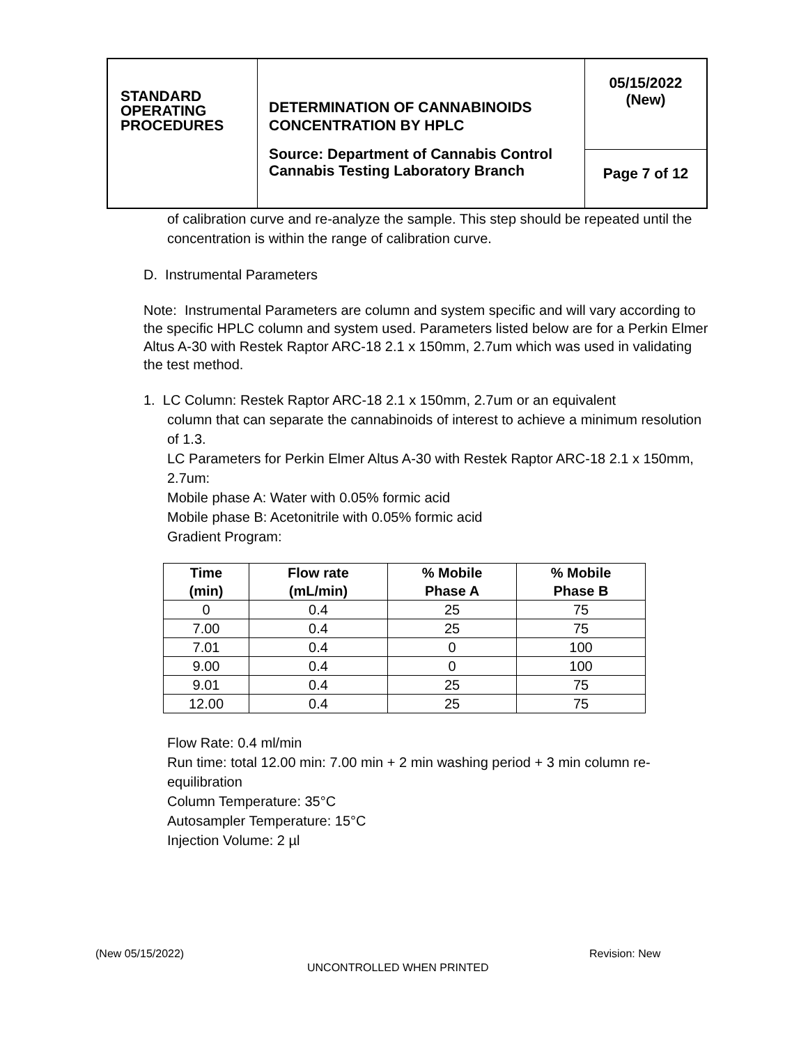| STANDARD OPERATING PROCEDURES | DETERMINATION OF CANNABINOIDS CONCENTRATION BY HPLC Source: Department of Cannabis Control Cannabis Testing Laboratory Branch | 05/15/2022 (New) |
| | | Page 7 of 12 |
of calibration curve and re-analyze the sample. This step should be repeated until the concentration is within the range of calibration curve.
D. Instrumental Parameters
Note: Instrumental Parameters are column and system specific and will vary according to the specific HPLC column and system used. Parameters listed below are for a Perkin Elmer Altus A-30 with Restek Raptor ARC-18 2.1 x 150mm, 2.7um which was used in validating the test method.
1. LC Column: Restek Raptor ARC-18 2.1 x 150mm, 2.7um or an equivalent
column that can separate the cannabinoids of interest to achieve a minimum resolution of 1.3.
LC Parameters for Perkin Elmer Altus A-30 with Restek Raptor ARC-18 2.1 x 150mm, 2.7um:
Mobile phase A: Water with 0.05% formic acid
Mobile phase B: Acetonitrile with 0.05% formic acid
Gradient Program:
| Time (min) | Flow rate (mL/min) | % Mobile Phase A | % Mobile Phase B |
| --- | --- | --- | --- |
| 0 | 0.4 | 25 | 75 |
| 7.00 | 0.4 | 25 | 75 |
| 7.01 | 0.4 | 0 | 100 |
| 9.00 | 0.4 | 0 | 100 |
| 9.01 | 0.4 | 25 | 75 |
| 12.00 | 0.4 | 25 | 75 |
Flow Rate: 0.4 ml/min
Run time: total 12.00 min: 7.00 min + 2 min washing period + 3 min column re-equilibration
Column Temperature: 35°C
Autosampler Temperature: 15°C
Injection Volume: 2 µl
(New 05/15/2022) Revision: New
UNCONTROLLED WHEN PRINTED